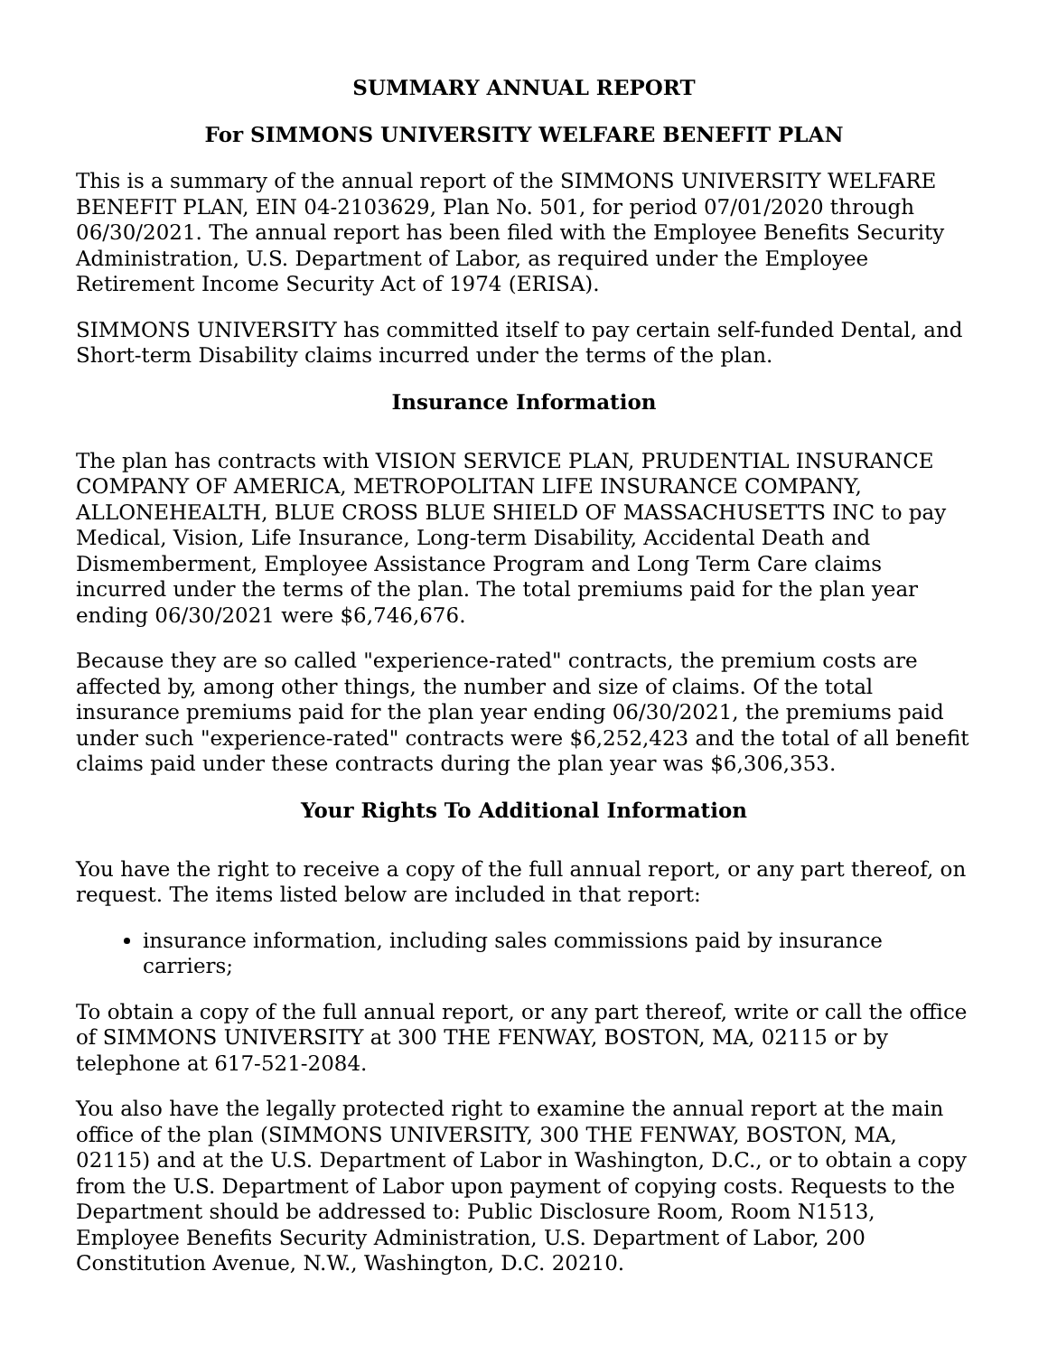SUMMARY ANNUAL REPORT
For SIMMONS UNIVERSITY WELFARE BENEFIT PLAN
This is a summary of the annual report of the SIMMONS UNIVERSITY WELFARE BENEFIT PLAN, EIN 04-2103629, Plan No. 501, for period 07/01/2020 through 06/30/2021. The annual report has been filed with the Employee Benefits Security Administration, U.S. Department of Labor, as required under the Employee Retirement Income Security Act of 1974 (ERISA).
SIMMONS UNIVERSITY has committed itself to pay certain self-funded Dental, and Short-term Disability claims incurred under the terms of the plan.
Insurance Information
The plan has contracts with VISION SERVICE PLAN, PRUDENTIAL INSURANCE COMPANY OF AMERICA, METROPOLITAN LIFE INSURANCE COMPANY, ALLONEHEALTH, BLUE CROSS BLUE SHIELD OF MASSACHUSETTS INC to pay Medical, Vision, Life Insurance, Long-term Disability, Accidental Death and Dismemberment, Employee Assistance Program and Long Term Care claims incurred under the terms of the plan. The total premiums paid for the plan year ending 06/30/2021 were $6,746,676.
Because they are so called "experience-rated" contracts, the premium costs are affected by, among other things, the number and size of claims. Of the total insurance premiums paid for the plan year ending 06/30/2021, the premiums paid under such "experience-rated" contracts were $6,252,423 and the total of all benefit claims paid under these contracts during the plan year was $6,306,353.
Your Rights To Additional Information
You have the right to receive a copy of the full annual report, or any part thereof, on request. The items listed below are included in that report:
insurance information, including sales commissions paid by insurance carriers;
To obtain a copy of the full annual report, or any part thereof, write or call the office of SIMMONS UNIVERSITY at 300 THE FENWAY, BOSTON, MA, 02115 or by telephone at 617-521-2084.
You also have the legally protected right to examine the annual report at the main office of the plan (SIMMONS UNIVERSITY, 300 THE FENWAY, BOSTON, MA, 02115) and at the U.S. Department of Labor in Washington, D.C., or to obtain a copy from the U.S. Department of Labor upon payment of copying costs. Requests to the Department should be addressed to: Public Disclosure Room, Room N1513, Employee Benefits Security Administration, U.S. Department of Labor, 200 Constitution Avenue, N.W., Washington, D.C. 20210.